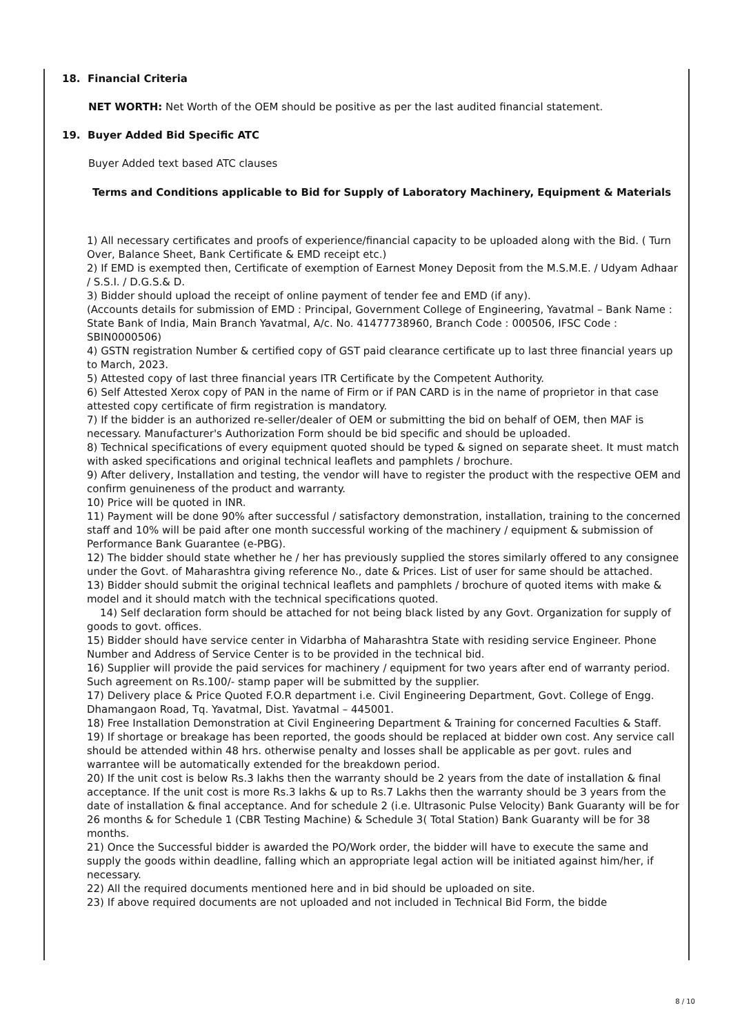18. Financial Criteria
NET WORTH: Net Worth of the OEM should be positive as per the last audited financial statement.
19. Buyer Added Bid Specific ATC
Buyer Added text based ATC clauses
Terms and Conditions applicable to Bid for Supply of Laboratory Machinery, Equipment & Materials
1) All necessary certificates and proofs of experience/financial capacity to be uploaded along with the Bid. ( Turn Over, Balance Sheet, Bank Certificate & EMD receipt etc.)
2) If EMD is exempted then, Certificate of exemption of Earnest Money Deposit from the M.S.M.E. / Udyam Adhaar / S.S.I. / D.G.S.& D.
3) Bidder should upload the receipt of online payment of tender fee and EMD (if any).
(Accounts details for submission of EMD : Principal, Government College of Engineering, Yavatmal – Bank Name : State Bank of India, Main Branch Yavatmal, A/c. No. 41477738960, Branch Code : 000506, IFSC Code : SBIN0000506)
4) GSTN registration Number & certified copy of GST paid clearance certificate up to last three financial years up to March, 2023.
5) Attested copy of last three financial years ITR Certificate by the Competent Authority.
6) Self Attested Xerox copy of PAN in the name of Firm or if PAN CARD is in the name of proprietor in that case attested copy certificate of firm registration is mandatory.
7) If the bidder is an authorized re-seller/dealer of OEM or submitting the bid on behalf of OEM, then MAF is necessary. Manufacturer's Authorization Form should be bid specific and should be uploaded.
8) Technical specifications of every equipment quoted should be typed & signed on separate sheet. It must match with asked specifications and original technical leaflets and pamphlets / brochure.
9) After delivery, Installation and testing, the vendor will have to register the product with the respective OEM and confirm genuineness of the product and warranty.
10) Price will be quoted in INR.
11) Payment will be done 90% after successful / satisfactory demonstration, installation, training to the concerned staff and 10% will be paid after one month successful working of the machinery / equipment & submission of Performance Bank Guarantee (e-PBG).
12) The bidder should state whether he / her has previously supplied the stores similarly offered to any consignee under the Govt. of Maharashtra giving reference No., date & Prices. List of user for same should be attached.
13) Bidder should submit the original technical leaflets and pamphlets / brochure of quoted items with make & model and it should match with the technical specifications quoted.
14) Self declaration form should be attached for not being black listed by any Govt. Organization for supply of goods to govt. offices.
15) Bidder should have service center in Vidarbha of Maharashtra State with residing service Engineer. Phone Number and Address of Service Center is to be provided in the technical bid.
16) Supplier will provide the paid services for machinery / equipment for two years after end of warranty period. Such agreement on Rs.100/- stamp paper will be submitted by the supplier.
17) Delivery place & Price Quoted F.O.R department i.e. Civil Engineering Department, Govt. College of Engg. Dhamangaon Road, Tq. Yavatmal, Dist. Yavatmal – 445001.
18) Free Installation Demonstration at Civil Engineering Department & Training for concerned Faculties & Staff.
19) If shortage or breakage has been reported, the goods should be replaced at bidder own cost. Any service call should be attended within 48 hrs. otherwise penalty and losses shall be applicable as per govt. rules and warrantee will be automatically extended for the breakdown period.
20) If the unit cost is below Rs.3 lakhs then the warranty should be 2 years from the date of installation & final acceptance. If the unit cost is more Rs.3 lakhs & up to Rs.7 Lakhs then the warranty should be 3 years from the date of installation & final acceptance. And for schedule 2 (i.e. Ultrasonic Pulse Velocity) Bank Guaranty will be for 26 months & for Schedule 1 (CBR Testing Machine) & Schedule 3( Total Station) Bank Guaranty will be for 38 months.
21) Once the Successful bidder is awarded the PO/Work order, the bidder will have to execute the same and supply the goods within deadline, falling which an appropriate legal action will be initiated against him/her, if necessary.
22) All the required documents mentioned here and in bid should be uploaded on site.
23) If above required documents are not uploaded and not included in Technical Bid Form, the bidde
8 / 10